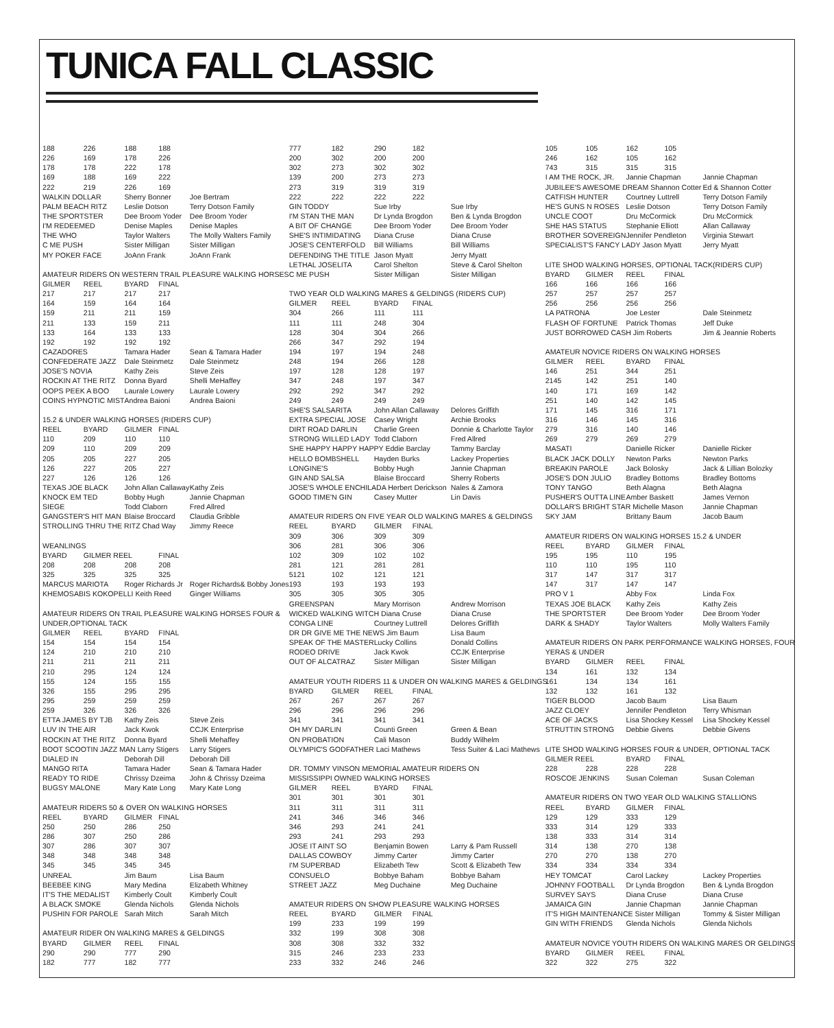TUNICA FALL CLASSIC
| 188 | 226 | 188 | 188 | |
| 226 | 169 | 178 | 226 | |
| 178 | 178 | 222 | 178 | |
| 169 | 188 | 169 | 222 | |
| 222 | 219 | 226 | 169 | |
| WALKIN DOLLAR | | Sherry Bonner | | Joe Bertram |
| PALM BEACH RITZ | | Leslie Dotson | | Terry Dotson Family |
| THE SPORTSTER | | Dee Broom Yoder | | Dee Broom Yoder |
| I'M REDEEMED | | Denise Maples | | Denise Maples |
| THE WHO | | Taylor Walters | | The Molly Walters Family |
| C ME PUSH | | Sister Milligan | | Sister Milligan |
| MY POKER FACE | | JoAnn Frank | | JoAnn Frank |
| AMATEUR RIDERS ON WESTERN TRAIL PLEASURE WALKING HORSES | | | | |
| GILMER | REEL | BYARD | FINAL | |
| 217 | 217 | 217 | 217 | |
| 164 | 159 | 164 | 164 | |
| 159 | 211 | 211 | 159 | |
| 211 | 133 | 159 | 211 | |
| 133 | 164 | 133 | 133 | |
| 192 | 192 | 192 | 192 | |
| CAZADORES | | Tamara Hader | | Sean & Tamara Hader |
| CONFEDERATE JAZZ | | Dale Steinmetz | | Dale Steinmetz |
| JOSE'S NOVIA | | Kathy Zeis | | Steve Zeis |
| ROCKIN AT THE RITZ | | Donna Byard | | Shelli MeHaffey |
| OOPS PEEK A BOO | | Laurale Lowery | | Laurale Lowery |
| COINS HYPNOTIC MIST | | Andrea Baioni | | Andrea Baioni |
| 15.2 & UNDER WALKING HORSES (RIDERS CUP) | | | | |
| REEL | BYARD | GILMER | FINAL | |
| 110 | 209 | 110 | 110 | |
| 209 | 110 | 209 | 209 | |
| 205 | 205 | 227 | 205 | |
| 126 | 227 | 205 | 227 | |
| 227 | 126 | 126 | 126 | |
| TEXAS JOE BLACK | | John Allan Callaway | | Kathy Zeis |
| KNOCK EM TED | | Bobby Hugh | | Jannie Chapman |
| SIEGE | | Todd Claborn | | Fred Allred |
| GANGSTER'S HIT MAN | | Blaise Broccard | | Claudia Gribble |
| STROLLING THRU THE RITZ Chad Way | | | | Jimmy Reece |
| WEANLINGS | | | | |
| BYARD | GILMER REEL | | FINAL | |
| 208 | 208 | 208 | 208 | |
| 325 | 325 | 325 | 325 | |
| MARCUS MARIOTA | | Roger Richards Jr | | Roger Richards& Bobby Jones |
| KHEMOSABIS KOKOPELLI Keith Reed | | | | Ginger Williams |
| AMATEUR RIDERS ON TRAIL PLEASURE WALKING HORSES FOUR & | | | | |
| UNDER,OPTIONAL TACK | | | | |
| GILMER | REEL | BYARD | FINAL | |
| 154 | 154 | 154 | 154 | |
| 124 | 210 | 210 | 210 | |
| 211 | 211 | 211 | 211 | |
| 210 | 295 | 124 | 124 | |
| 155 | 124 | 155 | 155 | |
| 326 | 155 | 295 | 295 | |
| 295 | 259 | 259 | 259 | |
| 259 | 326 | 326 | 326 | |
| ETTA JAMES BY TJB | | Kathy Zeis | | Steve Zeis |
| LUV IN THE AIR | | Jack Kwok | | CCJK Enterprise |
| ROCKIN AT THE RITZ | | Donna Byard | | Shelli Mehaffey |
| BOOT SCOOTIN JAZZ MAN Larry Stigers | | | | Larry Stigers |
| DIALED IN | | Deborah Dill | | Deborah Dill |
| MANGO RITA | | Tamara Hader | | Sean & Tamara Hader |
| READY TO RIDE | | Chrissy Dzeima | | John & Chrissy Dzeima |
| BUGSY MALONE | | Mary Kate Long | | Mary Kate Long |
| AMATEUR RIDERS 50 & OVER ON WALKING HORSES | | | | |
| REEL | BYARD | GILMER | FINAL | |
| 250 | 250 | 286 | 250 | |
| 286 | 307 | 250 | 286 | |
| 307 | 286 | 307 | 307 | |
| 348 | 348 | 348 | 348 | |
| 345 | 345 | 345 | 345 | |
| UNREAL | | Jim Baum | | Lisa Baum |
| BEEBEE KING | | Mary Medina | | Elizabeth Whitney |
| IT'S THE MEDALIST | | Kimberly Coult | | Kimberly Coult |
| A BLACK SMOKE | | Glenda Nichols | | Glenda Nichols |
| PUSHIN FOR PAROLE | | Sarah Mitch | | Sarah Mitch |
| AMATEUR RIDER ON WALKING MARES & GELDINGS | | | | |
| BYARD | GILMER | REEL | FINAL | |
| 290 | 290 | 777 | 290 | |
| 182 | 777 | 182 | 777 | |
| 777 | 182 | 290 | 182 | |
| 200 | 302 | 200 | 200 | |
| 302 | 273 | 302 | 302 | |
| 139 | 200 | 273 | 273 | |
| 273 | 319 | 319 | 319 | |
| 222 | 222 | 222 | 222 | |
| GIN TODDY | | Sue Irby | | Sue Irby |
| I'M STAN THE MAN | | Dr Lynda Brogdon | | Ben & Lynda Brogdon |
| A BIT OF CHANGE | | Dee Broom Yoder | | Dee Broom Yoder |
| SHE'S INTIMIDATING | | Diana Cruse | | Diana Cruse |
| JOSE'S CENTERFOLD | | Bill Williams | | Bill Williams |
| DEFENDING THE TITLE | | Jason Myatt | | Jerry Myatt |
| LETHAL JOSELITA | | Carol Shelton | | Steve & Carol Shelton |
| C ME PUSH | | Sister Milligan | | Sister Milligan |
| TWO YEAR OLD WALKING MARES & GELDINGS (RIDERS CUP) | | | | |
| GILMER | REEL | BYARD | FINAL | |
| 304 | 266 | 111 | 111 | |
| 111 | 111 | 248 | 304 | |
| 128 | 304 | 304 | 266 | |
| 266 | 347 | 292 | 194 | |
| 194 | 197 | 194 | 248 | |
| 248 | 194 | 266 | 128 | |
| 197 | 128 | 128 | 197 | |
| 347 | 248 | 197 | 347 | |
| 292 | 292 | 347 | 292 | |
| 249 | 249 | 249 | 249 | |
| SHE'S SALSARITA | | John Allan Callaway | | Delores Griffith |
| EXTRA SPECIAL JOSE | | Casey Wright | | Archie Brooks |
| DIRT ROAD DARLIN | | Charlie Green | | Donnie & Charlotte Taylor |
| STRONG WILLED LADY | | Todd Claborn | | Fred Allred |
| SHE HAPPY HAPPY HAPPY Eddie Barclay | | | | Tammy Barclay |
| HELLO BOMBSHELL | | Hayden Burks | | Lackey Properties |
| LONGINE'S | | Bobby Hugh | | Jannie Chapman |
| GIN AND SALSA | | Blaise Broccard | | Sherry Roberts |
| JOSE'S WHOLE ENCHILADA Herbert Derickson | | | | Nales & Zamora |
| GOOD TIME'N GIN | | Casey Mutter | | Lin Davis |
| AMATEUR RIDERS ON FIVE YEAR OLD WALKING MARES & GELDINGS | | | | |
| REEL | BYARD | GILMER | FINAL | |
| 309 | 306 | 309 | 309 | |
| 306 | 281 | 306 | 306 | |
| 102 | 309 | 102 | 102 | |
| 281 | 121 | 281 | 281 | |
| 5121 | 102 | 121 | 121 | |
| 193 | 193 | 193 | 193 | |
| 305 | 305 | 305 | 305 | |
| GREENSPAN | | Mary Morrison | | Andrew Morrison |
| WICKED WALKING WITCH Diana Cruse | | | | Diana Cruse |
| CONGA LINE | | Courtney Luttrell | | Delores Griffith |
| DR DR GIVE ME THE NEWS Jim Baum | | | | Lisa Baum |
| SPEAK OF THE MASTER | | Lucky Collins | | Donald Collins |
| RODEO DRIVE | | Jack Kwok | | CCJK Enterprise |
| OUT OF ALCATRAZ | | Sister Milligan | | Sister Milligan |
| AMATEUR YOUTH RIDERS 11 & UNDER ON WALKING MARES & GELDINGS | | | | |
| BYARD | GILMER | REEL | FINAL | |
| 267 | 267 | 267 | 267 | |
| 296 | 296 | 296 | 296 | |
| 341 | 341 | 341 | 341 | |
| OH MY DARLIN | | Counti Green | | Green & Bean |
| ON PROBATION | | Cali Mason | | Buddy Wilhelm |
| OLYMPIC'S GODFATHER Laci Mathews | | | | Tess Suiter & Laci Mathews |
| DR. TOMMY VINSON MEMORIAL AMATEUR RIDERS ON | | | | |
| MISSISSIPPI OWNED WALKING HORSES | | | | |
| GILMER | REEL | BYARD | FINAL | |
| 301 | 301 | 301 | 301 | |
| 311 | 311 | 311 | 311 | |
| 241 | 346 | 346 | 346 | |
| 346 | 293 | 241 | 241 | |
| 293 | 241 | 293 | 293 | |
| JOSE IT AINT SO | | Benjamin Bowen | | Larry & Pam Russell |
| DALLAS COWBOY | | Jimmy Carter | | Jimmy Carter |
| I'M SUPERBAD | | Elizabeth Tew | | Scott & Elizabeth Tew |
| CONSUELO | | Bobbye Baham | | Bobbye Baham |
| STREET JAZZ | | Meg Duchaine | | Meg Duchaine |
| AMATEUR RIDERS ON SHOW PLEASURE WALKING HORSES | | | | |
| REEL | BYARD | GILMER | FINAL | |
| 199 | 233 | 199 | 199 | |
| 332 | 199 | 308 | 308 | |
| 308 | 308 | 332 | 332 | |
| 315 | 246 | 233 | 233 | |
| 233 | 332 | 246 | 246 | |
| 105 | 105 | 162 | 105 | |
| 246 | 162 | 105 | 162 | |
| 743 | 315 | 315 | 315 | |
| I AM THE ROCK, JR. | | Jannie Chapman | | Jannie Chapman |
| JUBILEE'S AWESOME DREAM Shannon Cotter | | | | Ed & Shannon Cotter |
| CATFISH HUNTER | | Courtney Luttrell | | Terry Dotson Family |
| HE'S GUNS N ROSES | | Leslie Dotson | | Terry Dotson Family |
| UNCLE COOT | | Dru McCormick | | Dru McCormick |
| SHE HAS STATUS | | Stephanie Elliott | | Allan Callaway |
| BROTHER SOVEREIGN | | Jennifer Pendleton | | Virginia Stewart |
| SPECIALIST'S FANCY LADY Jason Myatt | | | | Jerry Myatt |
| LITE SHOD WALKING HORSES, OPTIONAL TACK(RIDERS CUP) | | | | |
| BYARD | GILMER | REEL | FINAL | |
| 166 | 166 | 166 | 166 | |
| 257 | 257 | 257 | 257 | |
| 256 | 256 | 256 | 256 | |
| LA PATRONA | | Joe Lester | | Dale Steinmetz |
| FLASH OF FORTUNE | | Patrick Thomas | | Jeff Duke |
| JUST BORROWED CASH Jim Roberts | | | | Jim & Jeannie Roberts |
| AMATEUR NOVICE RIDERS ON WALKING HORSES | | | | |
| GILMER | REEL | BYARD | FINAL | |
| 146 | 251 | 344 | 251 | |
| 2145 | 142 | 251 | 140 | |
| 140 | 171 | 169 | 142 | |
| 251 | 140 | 142 | 145 | |
| 171 | 145 | 316 | 171 | |
| 316 | 146 | 145 | 316 | |
| 279 | 316 | 140 | 146 | |
| 269 | 279 | 269 | 279 | |
| MASATI | | Danielle Ricker | | Danielle Ricker |
| BLACK JACK DOLLY | | Newton Parks | | Newton Parks |
| BREAKIN PAROLE | | Jack Bolosky | | Jack & Lillian Bolozky |
| JOSE'S DON JULIO | | Bradley Bottoms | | Bradley Bottoms |
| TONY TANGO | | Beth Alagna | | Beth Alagna |
| PUSHER'S OUTTA LINE | | Amber Baskett | | James Vernon |
| DOLLAR'S BRIGHT STAR Michelle Mason | | | | Jannie Chapman |
| SKY JAM | | Brittany Baum | | Jacob Baum |
| AMATEUR RIDERS ON WALKING HORSES 15.2 & UNDER | | | | |
| REEL | BYARD | GILMER | FINAL | |
| 195 | 195 | 110 | 195 | |
| 110 | 110 | 195 | 110 | |
| 317 | 147 | 317 | 317 | |
| 147 | 317 | 147 | 147 | |
| PRO V 1 | | Abby Fox | | Linda Fox |
| TEXAS JOE BLACK | | Kathy Zeis | | Kathy Zeis |
| THE SPORTSTER | | Dee Broom Yoder | | Dee Broom Yoder |
| DARK & SHADY | | Taylor Walters | | Molly Walters Family |
| AMATEUR RIDERS ON PARK PERFORMANCE WALKING HORSES, FOUR | | | | |
| YERAS & UNDER | | | | |
| BYARD | GILMER | REEL | FINAL | |
| 134 | 161 | 132 | 134 | |
| 161 | 134 | 134 | 161 | |
| 132 | 132 | 161 | 132 | |
| TIGER BLOOD | | Jacob Baum | | Lisa Baum |
| JAZZ CLOEY | | Jennifer Pendleton | | Terry Whisman |
| ACE OF JACKS | | Lisa Shockey Kessel | | Lisa Shockey Kessel |
| STRUTTIN STRONG | | Debbie Givens | | Debbie Givens |
| LITE SHOD WALKING HORSES FOUR & UNDER, OPTIONAL TACK | | | | |
| GILMER REEL | | BYARD | FINAL | |
| 228 | 228 | 228 | 228 | |
| ROSCOE JENKINS | | Susan Coleman | | Susan Coleman |
| AMATEUR RIDERS ON TWO YEAR OLD WALKING STALLIONS | | | | |
| REEL | BYARD | GILMER | FINAL | |
| 129 | 129 | 333 | 129 | |
| 333 | 314 | 129 | 333 | |
| 138 | 333 | 314 | 314 | |
| 314 | 138 | 270 | 138 | |
| 270 | 270 | 138 | 270 | |
| 334 | 334 | 334 | 334 | |
| HEY TOMCAT | | Carol Lackey | | Lackey Properties |
| JOHNNY FOOTBALL | | Dr Lynda Brogdon | | Ben & Lynda Brogdon |
| SURVEY SAYS | | Diana Cruse | | Diana Cruse |
| JAMAICA GIN | | Jannie Chapman | | Jannie Chapman |
| IT'S HIGH MAINTENANCE Sister Milligan | | | | Tommy & Sister Milligan |
| GIN WITH FRIENDS | | Glenda Nichols | | Glenda Nichols |
| AMATEUR NOVICE YOUTH RIDERS ON WALKING MARES OR GELDINGS | | | | |
| BYARD | GILMER | REEL | FINAL | |
| 322 | 322 | 275 | 322 | |